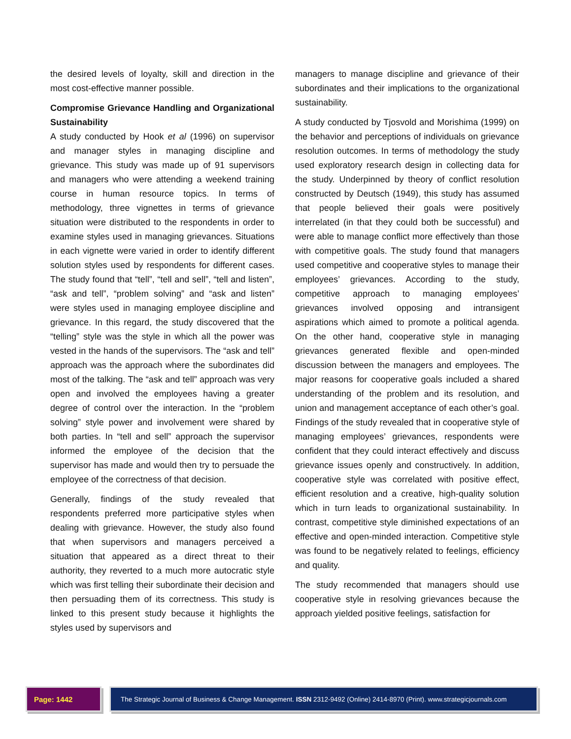the desired levels of loyalty, skill and direction in the most cost-effective manner possible.
Compromise Grievance Handling and Organizational Sustainability
A study conducted by Hook et al (1996) on supervisor and manager styles in managing discipline and grievance. This study was made up of 91 supervisors and managers who were attending a weekend training course in human resource topics. In terms of methodology, three vignettes in terms of grievance situation were distributed to the respondents in order to examine styles used in managing grievances. Situations in each vignette were varied in order to identify different solution styles used by respondents for different cases. The study found that “tell”, “tell and sell”, “tell and listen”, “ask and tell”, “problem solving” and “ask and listen” were styles used in managing employee discipline and grievance. In this regard, the study discovered that the “telling” style was the style in which all the power was vested in the hands of the supervisors. The “ask and tell” approach was the approach where the subordinates did most of the talking. The “ask and tell” approach was very open and involved the employees having a greater degree of control over the interaction. In the “problem solving” style power and involvement were shared by both parties. In “tell and sell” approach the supervisor informed the employee of the decision that the supervisor has made and would then try to persuade the employee of the correctness of that decision.
Generally, findings of the study revealed that respondents preferred more participative styles when dealing with grievance. However, the study also found that when supervisors and managers perceived a situation that appeared as a direct threat to their authority, they reverted to a much more autocratic style which was first telling their subordinate their decision and then persuading them of its correctness. This study is linked to this present study because it highlights the styles used by supervisors and
managers to manage discipline and grievance of their subordinates and their implications to the organizational sustainability.
A study conducted by Tjosvold and Morishima (1999) on the behavior and perceptions of individuals on grievance resolution outcomes. In terms of methodology the study used exploratory research design in collecting data for the study. Underpinned by theory of conflict resolution constructed by Deutsch (1949), this study has assumed that people believed their goals were positively interrelated (in that they could both be successful) and were able to manage conflict more effectively than those with competitive goals. The study found that managers used competitive and cooperative styles to manage their employees’ grievances. According to the study, competitive approach to managing employees’ grievances involved opposing and intransigent aspirations which aimed to promote a political agenda. On the other hand, cooperative style in managing grievances generated flexible and open-minded discussion between the managers and employees. The major reasons for cooperative goals included a shared understanding of the problem and its resolution, and union and management acceptance of each other’s goal. Findings of the study revealed that in cooperative style of managing employees’ grievances, respondents were confident that they could interact effectively and discuss grievance issues openly and constructively. In addition, cooperative style was correlated with positive effect, efficient resolution and a creative, high-quality solution which in turn leads to organizational sustainability. In contrast, competitive style diminished expectations of an effective and open-minded interaction. Competitive style was found to be negatively related to feelings, efficiency and quality.
The study recommended that managers should use cooperative style in resolving grievances because the approach yielded positive feelings, satisfaction for
Page: 1442 The Strategic Journal of Business & Change Management. ISSN 2312-9492 (Online) 2414-8970 (Print). www.strategicjournals.com